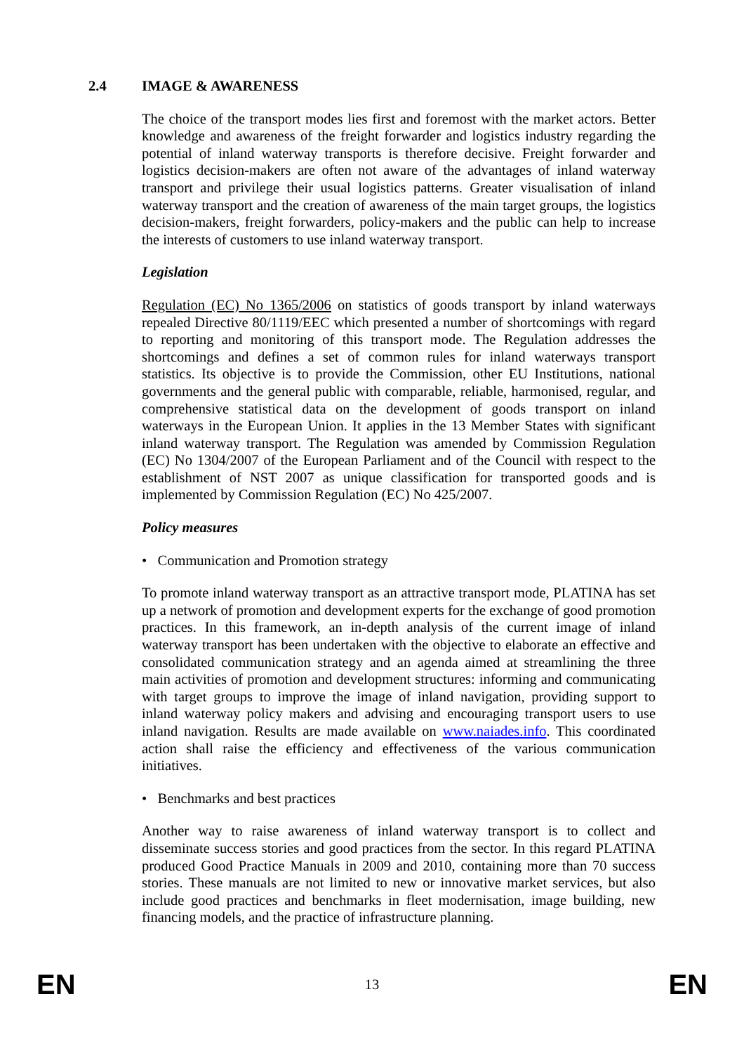2.4 IMAGE & AWARENESS
The choice of the transport modes lies first and foremost with the market actors. Better knowledge and awareness of the freight forwarder and logistics industry regarding the potential of inland waterway transports is therefore decisive. Freight forwarder and logistics decision-makers are often not aware of the advantages of inland waterway transport and privilege their usual logistics patterns. Greater visualisation of inland waterway transport and the creation of awareness of the main target groups, the logistics decision-makers, freight forwarders, policy-makers and the public can help to increase the interests of customers to use inland waterway transport.
Legislation
Regulation (EC) No 1365/2006 on statistics of goods transport by inland waterways repealed Directive 80/1119/EEC which presented a number of shortcomings with regard to reporting and monitoring of this transport mode. The Regulation addresses the shortcomings and defines a set of common rules for inland waterways transport statistics. Its objective is to provide the Commission, other EU Institutions, national governments and the general public with comparable, reliable, harmonised, regular, and comprehensive statistical data on the development of goods transport on inland waterways in the European Union. It applies in the 13 Member States with significant inland waterway transport. The Regulation was amended by Commission Regulation (EC) No 1304/2007 of the European Parliament and of the Council with respect to the establishment of NST 2007 as unique classification for transported goods and is implemented by Commission Regulation (EC) No 425/2007.
Policy measures
• Communication and Promotion strategy
To promote inland waterway transport as an attractive transport mode, PLATINA has set up a network of promotion and development experts for the exchange of good promotion practices. In this framework, an in-depth analysis of the current image of inland waterway transport has been undertaken with the objective to elaborate an effective and consolidated communication strategy and an agenda aimed at streamlining the three main activities of promotion and development structures: informing and communicating with target groups to improve the image of inland navigation, providing support to inland waterway policy makers and advising and encouraging transport users to use inland navigation. Results are made available on www.naiades.info. This coordinated action shall raise the efficiency and effectiveness of the various communication initiatives.
• Benchmarks and best practices
Another way to raise awareness of inland waterway transport is to collect and disseminate success stories and good practices from the sector. In this regard PLATINA produced Good Practice Manuals in 2009 and 2010, containing more than 70 success stories. These manuals are not limited to new or innovative market services, but also include good practices and benchmarks in fleet modernisation, image building, new financing models, and the practice of infrastructure planning.
EN 13 EN